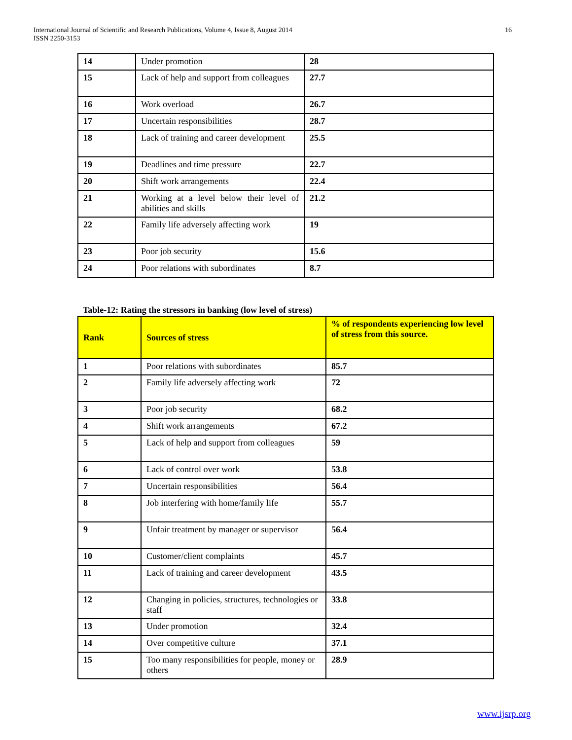International Journal of Scientific and Research Publications, Volume 4, Issue 8, August 2014
ISSN 2250-3153
16
| 14 | Under promotion | 28 |
| 15 | Lack of help and support from colleagues | 27.7 |
| 16 | Work overload | 26.7 |
| 17 | Uncertain responsibilities | 28.7 |
| 18 | Lack of training and career development | 25.5 |
| 19 | Deadlines and time pressure | 22.7 |
| 20 | Shift work arrangements | 22.4 |
| 21 | Working at a level below their level of abilities and skills | 21.2 |
| 22 | Family life adversely affecting work | 19 |
| 23 | Poor job security | 15.6 |
| 24 | Poor relations with subordinates | 8.7 |
Table-12: Rating the stressors in banking (low level of stress)
| Rank | Sources of stress | % of respondents experiencing low level of stress from this source. |
| --- | --- | --- |
| 1 | Poor relations with subordinates | 85.7 |
| 2 | Family life adversely affecting work | 72 |
| 3 | Poor job security | 68.2 |
| 4 | Shift work arrangements | 67.2 |
| 5 | Lack of help and support from colleagues | 59 |
| 6 | Lack of control over work | 53.8 |
| 7 | Uncertain responsibilities | 56.4 |
| 8 | Job interfering with home/family life | 55.7 |
| 9 | Unfair treatment by manager or supervisor | 56.4 |
| 10 | Customer/client complaints | 45.7 |
| 11 | Lack of training and career development | 43.5 |
| 12 | Changing in policies, structures, technologies or staff | 33.8 |
| 13 | Under promotion | 32.4 |
| 14 | Over competitive culture | 37.1 |
| 15 | Too many responsibilities for people, money or others | 28.9 |
www.ijsrp.org